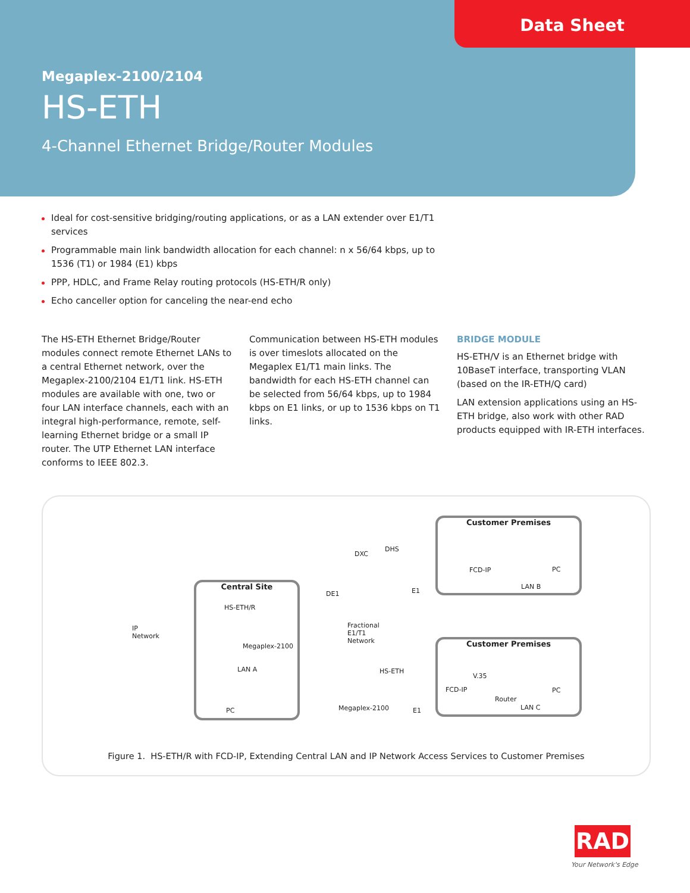Data Sheet
Megaplex-2100/2104
HS-ETH
4-Channel Ethernet Bridge/Router Modules
Ideal for cost-sensitive bridging/routing applications, or as a LAN extender over E1/T1 services
Programmable main link bandwidth allocation for each channel: n x 56/64 kbps, up to 1536 (T1) or 1984 (E1) kbps
PPP, HDLC, and Frame Relay routing protocols (HS-ETH/R only)
Echo canceller option for canceling the near-end echo
The HS-ETH Ethernet Bridge/Router modules connect remote Ethernet LANs to a central Ethernet network, over the Megaplex-2100/2104 E1/T1 link. HS-ETH modules are available with one, two or four LAN interface channels, each with an integral high-performance, remote, self-learning Ethernet bridge or a small IP router. The UTP Ethernet LAN interface conforms to IEEE 802.3.
Communication between HS-ETH modules is over timeslots allocated on the Megaplex E1/T1 main links. The bandwidth for each HS-ETH channel can be selected from 56/64 kbps, up to 1984 kbps on E1 links, or up to 1536 kbps on T1 links.
BRIDGE MODULE
HS-ETH/V is an Ethernet bridge with 10BaseT interface, transporting VLAN (based on the IR-ETH/Q card)
LAN extension applications using an HS-ETH bridge, also work with other RAD products equipped with IR-ETH interfaces.
Customer Premises
Customer Premises
Central Site
DXC
DHS
FCD-IP PC
E1
LAN B
DE1
HS-ETH/R
IP
Network
Fractional
E1/T1
Network
Megaplex-2100
LAN A HS-ETH
V.35
FCD-IP PC
Router
Megaplex-2100 LAN C E1 PC
Figure 1. HS-ETH/R with FCD-IP, Extending Central LAN and IP Network Access Services to Customer Premises
RAD
Your Network's Edge